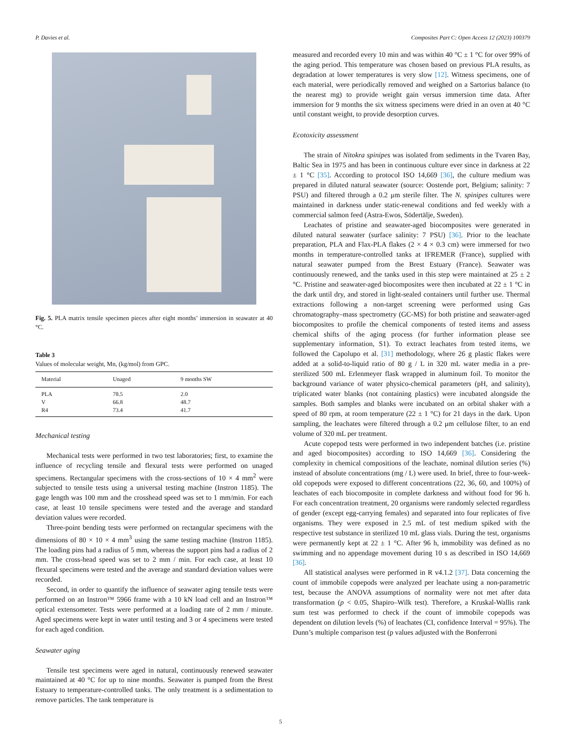P. Davies et al. Composites Part C: Open Access 12 (2023) 100379
Fig. 5. PLA matrix tensile specimen pieces after eight months’ immersion in seawater at 40 °C.
Table 3
Values of molecular weight, Mn, (kg/mol) from GPC.
| Material | Unaged | 9 months SW |
| --- | --- | --- |
| PLA | 78.5 | 2.0 |
| V | 66.8 | 48.7 |
| R4 | 73.4 | 41.7 |
Mechanical testing
Mechanical tests were performed in two test laboratories; first, to examine the influence of recycling tensile and flexural tests were performed on unaged specimens. Rectangular specimens with the cross-sections of 10 × 4 mm<sup>2</sup> were subjected to tensile tests using a universal testing machine (Instron 1185). The gage length was 100 mm and the crosshead speed was set to 1 mm/min. For each case, at least 10 tensile specimens were tested and the average and standard deviation values were recorded.
Three-point bending tests were performed on rectangular specimens with the dimensions of 80 × 10 × 4 mm<sup>3</sup> using the same testing machine (Instron 1185). The loading pins had a radius of 5 mm, whereas the support pins had a radius of 2 mm. The cross-head speed was set to 2 mm / min. For each case, at least 10 flexural specimens were tested and the average and standard deviation values were recorded.
Second, in order to quantify the influence of seawater aging tensile tests were performed on an Instron™ 5966 frame with a 10 kN load cell and an Instron™ optical extensometer. Tests were performed at a loading rate of 2 mm / minute. Aged specimens were kept in water until testing and 3 or 4 specimens were tested for each aged condition.
Seawater aging
Tensile test specimens were aged in natural, continuously renewed seawater maintained at 40 °C for up to nine months. Seawater is pumped from the Brest Estuary to temperature-controlled tanks. The only treatment is a sedimentation to remove particles. The tank temperature is
measured and recorded every 10 min and was within 40 °C ± 1 °C for over 99% of the aging period. This temperature was chosen based on previous PLA results, as degradation at lower temperatures is very slow [12]. Witness specimens, one of each material, were periodically removed and weighed on a Sartorius balance (to the nearest mg) to provide weight gain versus immersion time data. After immersion for 9 months the six witness specimens were dried in an oven at 40 °C until constant weight, to provide desorption curves.
Ecotoxicity assessment
The strain of Nitokra spinipes was isolated from sediments in the Tvaren Bay, Baltic Sea in 1975 and has been in continuous culture ever since in darkness at 22 ± 1 °C [35]. According to protocol ISO 14,669 [36], the culture medium was prepared in diluted natural seawater (source: Oostende port, Belgium; salinity: 7 PSU) and filtered through a 0.2 μm sterile filter. The N. spinipes cultures were maintained in darkness under static-renewal conditions and fed weekly with a commercial salmon feed (Astra-Ewos, Södertälje, Sweden).
Leachates of pristine and seawater-aged biocomposites were generated in diluted natural seawater (surface salinity: 7 PSU) [36]. Prior to the leachate preparation, PLA and Flax-PLA flakes (2 × 4 × 0.3 cm) were immersed for two months in temperature-controlled tanks at IFREMER (France), supplied with natural seawater pumped from the Brest Estuary (France). Seawater was continuously renewed, and the tanks used in this step were maintained at 25 ± 2 °C. Pristine and seawater-aged biocomposites were then incubated at 22 ± 1 °C in the dark until dry, and stored in light-sealed containers until further use. Thermal extractions following a non-target screening were performed using Gas chromatography–mass spectrometry (GC-MS) for both pristine and seawater-aged biocomposites to profile the chemical components of tested items and assess chemical shifts of the aging process (for further information please see supplementary information, S1). To extract leachates from tested items, we followed the Capolupo et al. [31] methodology, where 26 g plastic flakes were added at a solid-to-liquid ratio of 80 g / L in 320 mL water media in a pre-sterilized 500 mL Erlenmeyer flask wrapped in aluminum foil. To monitor the background variance of water physico-chemical parameters (pH, and salinity), triplicated water blanks (not containing plastics) were incubated alongside the samples. Both samples and blanks were incubated on an orbital shaker with a speed of 80 rpm, at room temperature (22 ± 1 °C) for 21 days in the dark. Upon sampling, the leachates were filtered through a 0.2 μm cellulose filter, to an end volume of 320 mL per treatment.
Acute copepod tests were performed in two independent batches (i.e. pristine and aged biocomposites) according to ISO 14,669 [36]. Considering the complexity in chemical compositions of the leachate, nominal dilution series (%) instead of absolute concentrations (mg / L) were used. In brief, three to four-week-old copepods were exposed to different concentrations (22, 36, 60, and 100%) of leachates of each biocomposite in complete darkness and without food for 96 h. For each concentration treatment, 20 organisms were randomly selected regardless of gender (except egg-carrying females) and separated into four replicates of five organisms. They were exposed in 2.5 mL of test medium spiked with the respective test substance in sterilized 10 mL glass vials. During the test, organisms were permanently kept at 22 ± 1 °C. After 96 h, immobility was defined as no swimming and no appendage movement during 10 s as described in ISO 14,669 [36].
All statistical analyses were performed in R v4.1.2 [37]. Data concerning the count of immobile copepods were analyzed per leachate using a non-parametric test, because the ANOVA assumptions of normality were not met after data transformation (p < 0.05, Shapiro–Wilk test). Therefore, a Kruskal-Wallis rank sum test was performed to check if the count of immobile copepods was dependent on dilution levels (%) of leachates (CI, confidence Interval = 95%). The Dunn’s multiple comparison test (p values adjusted with the Bonferroni
5